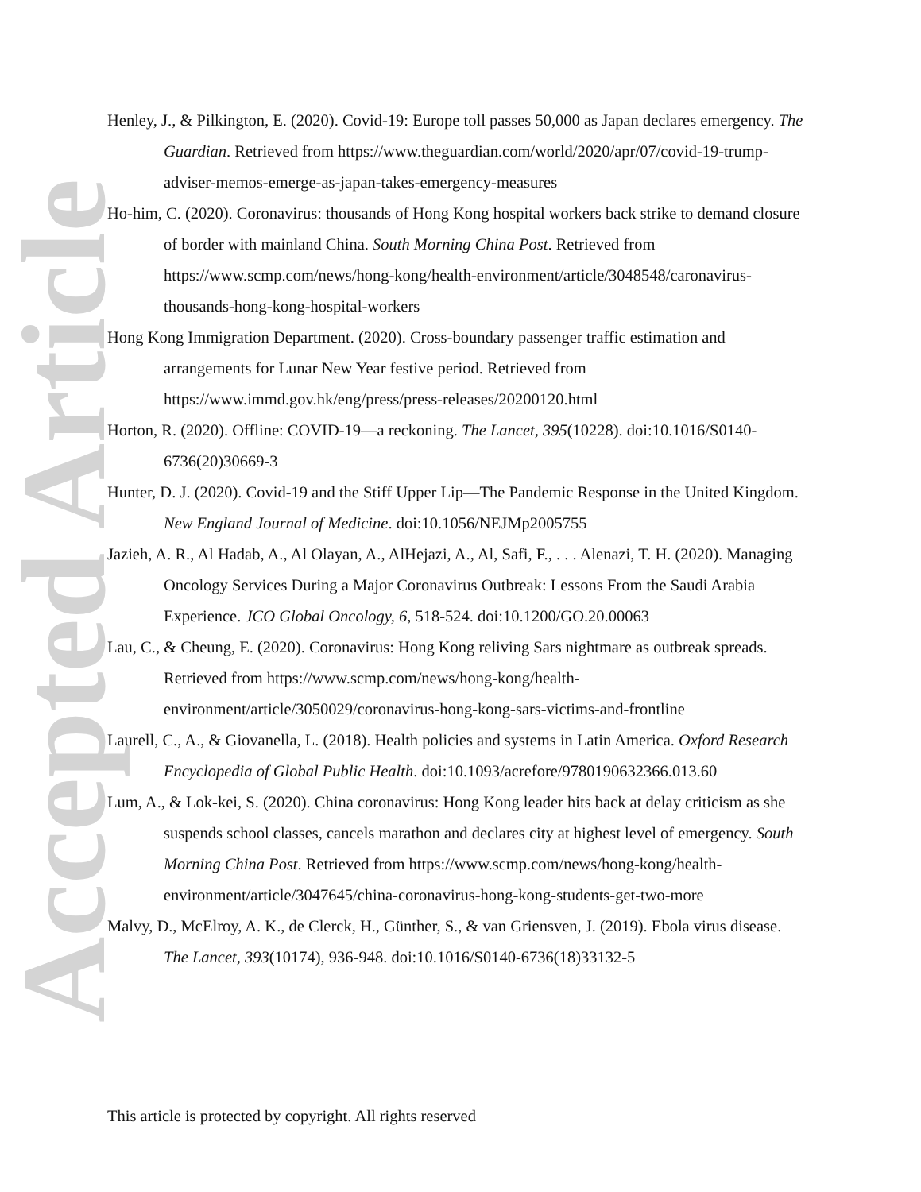Accepted Article
Henley, J., & Pilkington, E. (2020). Covid-19: Europe toll passes 50,000 as Japan declares emergency. The Guardian. Retrieved from https://www.theguardian.com/world/2020/apr/07/covid-19-trump-adviser-memos-emerge-as-japan-takes-emergency-measures
Ho-him, C. (2020). Coronavirus: thousands of Hong Kong hospital workers back strike to demand closure of border with mainland China. South Morning China Post. Retrieved from https://www.scmp.com/news/hong-kong/health-environment/article/3048548/caronavirus-thousands-hong-kong-hospital-workers
Hong Kong Immigration Department. (2020). Cross-boundary passenger traffic estimation and arrangements for Lunar New Year festive period. Retrieved from https://www.immd.gov.hk/eng/press/press-releases/20200120.html
Horton, R. (2020). Offline: COVID-19—a reckoning. The Lancet, 395(10228). doi:10.1016/S0140-6736(20)30669-3
Hunter, D. J. (2020). Covid-19 and the Stiff Upper Lip—The Pandemic Response in the United Kingdom. New England Journal of Medicine. doi:10.1056/NEJMp2005755
Jazieh, A. R., Al Hadab, A., Al Olayan, A., AlHejazi, A., Al, Safi, F., . . . Alenazi, T. H. (2020). Managing Oncology Services During a Major Coronavirus Outbreak: Lessons From the Saudi Arabia Experience. JCO Global Oncology, 6, 518-524. doi:10.1200/GO.20.00063
Lau, C., & Cheung, E. (2020). Coronavirus: Hong Kong reliving Sars nightmare as outbreak spreads. Retrieved from https://www.scmp.com/news/hong-kong/health-environment/article/3050029/coronavirus-hong-kong-sars-victims-and-frontline
Laurell, C., A., & Giovanella, L. (2018). Health policies and systems in Latin America. Oxford Research Encyclopedia of Global Public Health. doi:10.1093/acrefore/9780190632366.013.60
Lum, A., & Lok-kei, S. (2020). China coronavirus: Hong Kong leader hits back at delay criticism as she suspends school classes, cancels marathon and declares city at highest level of emergency. South Morning China Post. Retrieved from https://www.scmp.com/news/hong-kong/health-environment/article/3047645/china-coronavirus-hong-kong-students-get-two-more
Malvy, D., McElroy, A. K., de Clerck, H., Günther, S., & van Griensven, J. (2019). Ebola virus disease. The Lancet, 393(10174), 936-948. doi:10.1016/S0140-6736(18)33132-5
This article is protected by copyright. All rights reserved